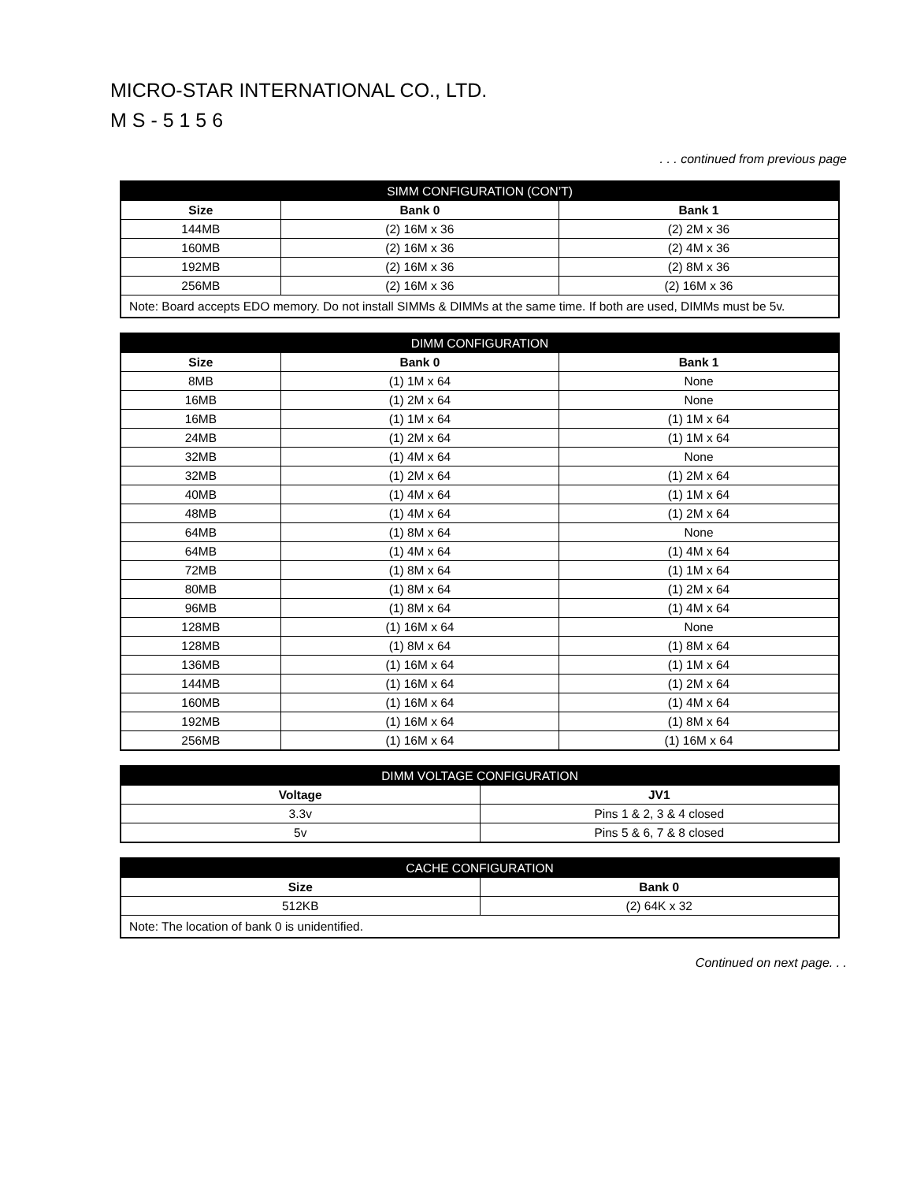MICRO-STAR INTERNATIONAL CO., LTD.
M S - 5 1 5 6
. . . continued from previous page
| SIMM CONFIGURATION (CON’T) | | |
| --- | --- | --- |
| Size | Bank 0 | Bank 1 |
| 144MB | (2) 16M x 36 | (2) 2M x 36 |
| 160MB | (2) 16M x 36 | (2) 4M x 36 |
| 192MB | (2) 16M x 36 | (2) 8M x 36 |
| 256MB | (2) 16M x 36 | (2) 16M x 36 |
| Note: Board accepts EDO memory. Do not install SIMMs & DIMMs at the same time. If both are used, DIMMs must be 5v. | | |
| DIMM CONFIGURATION | | |
| --- | --- | --- |
| Size | Bank 0 | Bank 1 |
| 8MB | (1) 1M x 64 | None |
| 16MB | (1) 2M x 64 | None |
| 16MB | (1) 1M x 64 | (1) 1M x 64 |
| 24MB | (1) 2M x 64 | (1) 1M x 64 |
| 32MB | (1) 4M x 64 | None |
| 32MB | (1) 2M x 64 | (1) 2M x 64 |
| 40MB | (1) 4M x 64 | (1) 1M x 64 |
| 48MB | (1) 4M x 64 | (1) 2M x 64 |
| 64MB | (1) 8M x 64 | None |
| 64MB | (1) 4M x 64 | (1) 4M x 64 |
| 72MB | (1) 8M x 64 | (1) 1M x 64 |
| 80MB | (1) 8M x 64 | (1) 2M x 64 |
| 96MB | (1) 8M x 64 | (1) 4M x 64 |
| 128MB | (1) 16M x 64 | None |
| 128MB | (1) 8M x 64 | (1) 8M x 64 |
| 136MB | (1) 16M x 64 | (1) 1M x 64 |
| 144MB | (1) 16M x 64 | (1) 2M x 64 |
| 160MB | (1) 16M x 64 | (1) 4M x 64 |
| 192MB | (1) 16M x 64 | (1) 8M x 64 |
| 256MB | (1) 16M x 64 | (1) 16M x 64 |
| DIMM VOLTAGE CONFIGURATION | |
| --- | --- |
| Voltage | JV1 |
| 3.3v | Pins 1 & 2, 3 & 4 closed |
| 5v | Pins 5 & 6, 7 & 8 closed |
| CACHE CONFIGURATION | |
| --- | --- |
| Size | Bank 0 |
| 512KB | (2) 64K x 32 |
| Note: The location of bank 0 is unidentified. | |
Continued on next page. . .